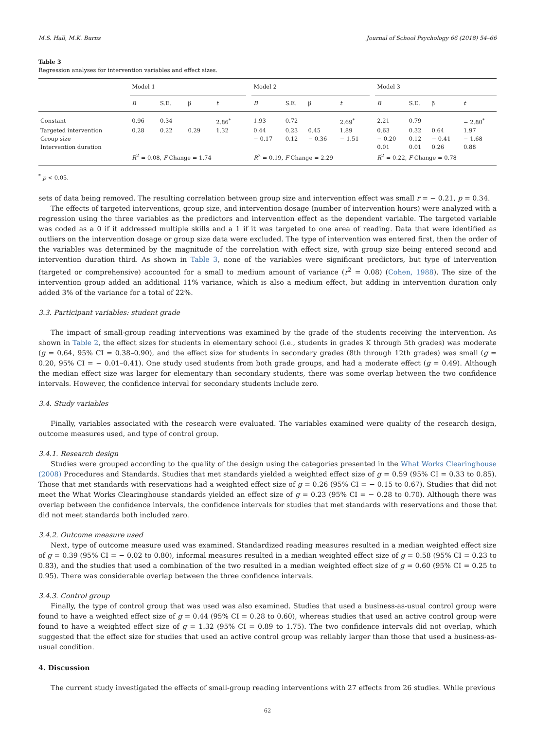M.S. Hall, M.K. Burns Journal of School Psychology 66 (2018) 54–66
Table 3
Regression analyses for intervention variables and effect sizes.
| | Model 1 | | | | | Model 2 | | | | | Model 3 | | | |
| --- | --- | --- | --- | --- | --- | --- | --- | --- | --- | --- | --- | --- | --- | --- |
| | B | S.E. | β | t | | B | S.E. | β | t | | B | S.E. | β | t |
| Constant | 0.96 | 0.34 | | 2.86<sup>*</sup> | | 1.93 | 0.72 | | 2.69<sup>*</sup> | | 2.21 | 0.79 | | − 2.80<sup>*</sup> |
| Targeted intervention | 0.28 | 0.22 | 0.29 | 1.32 | | 0.44 | 0.23 | 0.45 | 1.89 | | 0.63 | 0.32 | 0.64 | 1.97 |
| Group size | | | | | | − 0.17 | 0.12 | − 0.36 | − 1.51 | | − 0.20 | 0.12 | − 0.41 | − 1.68 |
| Intervention duration | | | | | | | | | | | 0.01 | 0.01 | 0.26 | 0.88 |
| | R<sup>2</sup> = 0.08, F Change = 1.74 | | | | | R<sup>2</sup> = 0.19, F Change = 2.29 | | | | | R<sup>2</sup> = 0.22, F Change = 0.78 | | | |
<sup>*</sup> p < 0.05.
sets of data being removed. The resulting correlation between group size and intervention effect was small r = − 0.21, p = 0.34.
The effects of targeted interventions, group size, and intervention dosage (number of intervention hours) were analyzed with a regression using the three variables as the predictors and intervention effect as the dependent variable. The targeted variable was coded as a 0 if it addressed multiple skills and a 1 if it was targeted to one area of reading. Data that were identified as outliers on the intervention dosage or group size data were excluded. The type of intervention was entered first, then the order of the variables was determined by the magnitude of the correlation with effect size, with group size being entered second and intervention duration third. As shown in Table 3, none of the variables were significant predictors, but type of intervention (targeted or comprehensive) accounted for a small to medium amount of variance (r<sup>2</sup> = 0.08) (Cohen, 1988). The size of the intervention group added an additional 11% variance, which is also a medium effect, but adding in intervention duration only added 3% of the variance for a total of 22%.
3.3. Participant variables: student grade
The impact of small-group reading interventions was examined by the grade of the students receiving the intervention. As shown in Table 2, the effect sizes for students in elementary school (i.e., students in grades K through 5th grades) was moderate (g = 0.64, 95% CI = 0.38–0.90), and the effect size for students in secondary grades (8th through 12th grades) was small (g = 0.20, 95% CI = − 0.01–0.41). One study used students from both grade groups, and had a moderate effect (g = 0.49). Although the median effect size was larger for elementary than secondary students, there was some overlap between the two confidence intervals. However, the confidence interval for secondary students include zero.
3.4. Study variables
Finally, variables associated with the research were evaluated. The variables examined were quality of the research design, outcome measures used, and type of control group.
3.4.1. Research design
Studies were grouped according to the quality of the design using the categories presented in the What Works Clearinghouse (2008) Procedures and Standards. Studies that met standards yielded a weighted effect size of g = 0.59 (95% CI = 0.33 to 0.85). Those that met standards with reservations had a weighted effect size of g = 0.26 (95% CI = − 0.15 to 0.67). Studies that did not meet the What Works Clearinghouse standards yielded an effect size of g = 0.23 (95% CI = − 0.28 to 0.70). Although there was overlap between the confidence intervals, the confidence intervals for studies that met standards with reservations and those that did not meet standards both included zero.
3.4.2. Outcome measure used
Next, type of outcome measure used was examined. Standardized reading measures resulted in a median weighted effect size of g = 0.39 (95% CI = − 0.02 to 0.80), informal measures resulted in a median weighted effect size of g = 0.58 (95% CI = 0.23 to 0.83), and the studies that used a combination of the two resulted in a median weighted effect size of g = 0.60 (95% CI = 0.25 to 0.95). There was considerable overlap between the three confidence intervals.
3.4.3. Control group
Finally, the type of control group that was used was also examined. Studies that used a business-as-usual control group were found to have a weighted effect size of g = 0.44 (95% CI = 0.28 to 0.60), whereas studies that used an active control group were found to have a weighted effect size of g = 1.32 (95% CI = 0.89 to 1.75). The two confidence intervals did not overlap, which suggested that the effect size for studies that used an active control group was reliably larger than those that used a business-as-usual condition.
4. Discussion
The current study investigated the effects of small-group reading interventions with 27 effects from 26 studies. While previous
62